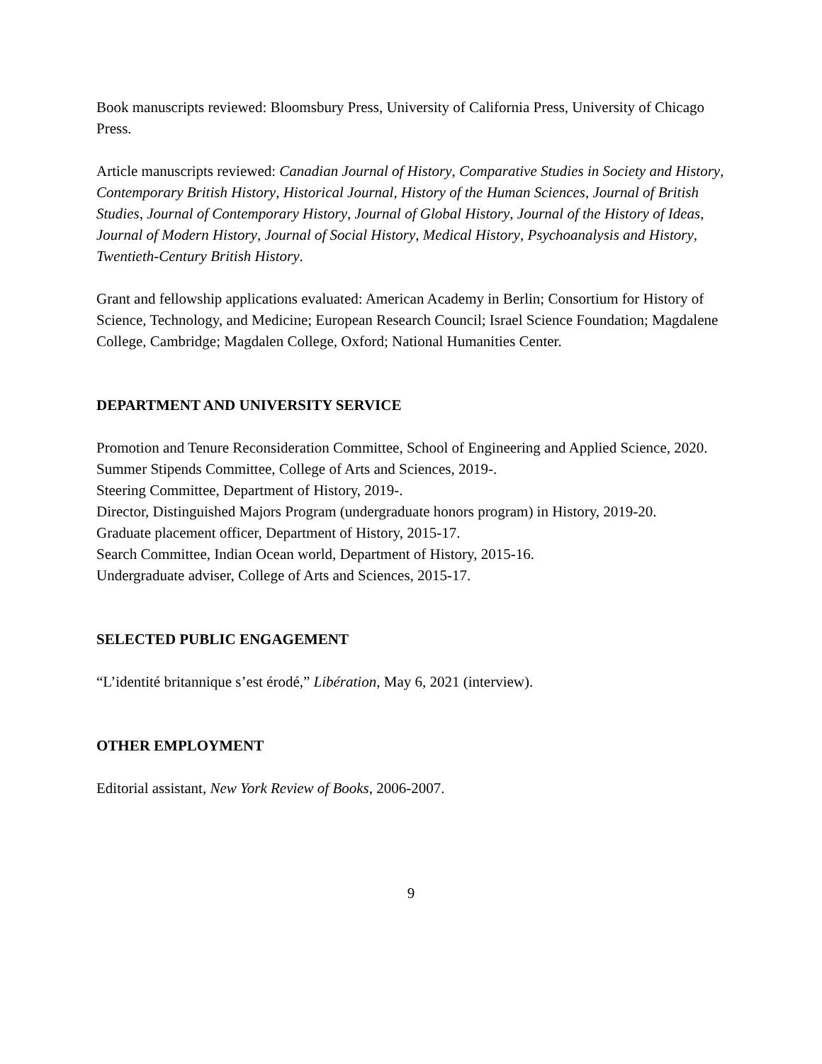Book manuscripts reviewed: Bloomsbury Press, University of California Press, University of Chicago Press.
Article manuscripts reviewed: Canadian Journal of History, Comparative Studies in Society and History, Contemporary British History, Historical Journal, History of the Human Sciences, Journal of British Studies, Journal of Contemporary History, Journal of Global History, Journal of the History of Ideas, Journal of Modern History, Journal of Social History, Medical History, Psychoanalysis and History, Twentieth-Century British History.
Grant and fellowship applications evaluated: American Academy in Berlin; Consortium for History of Science, Technology, and Medicine; European Research Council; Israel Science Foundation; Magdalene College, Cambridge; Magdalen College, Oxford; National Humanities Center.
DEPARTMENT AND UNIVERSITY SERVICE
Promotion and Tenure Reconsideration Committee, School of Engineering and Applied Science, 2020.
Summer Stipends Committee, College of Arts and Sciences, 2019-.
Steering Committee, Department of History, 2019-.
Director, Distinguished Majors Program (undergraduate honors program) in History, 2019-20.
Graduate placement officer, Department of History, 2015-17.
Search Committee, Indian Ocean world, Department of History, 2015-16.
Undergraduate adviser, College of Arts and Sciences, 2015-17.
SELECTED PUBLIC ENGAGEMENT
“L’identité britannique s’est érodé,” Libération, May 6, 2021 (interview).
OTHER EMPLOYMENT
Editorial assistant, New York Review of Books, 2006-2007.
9